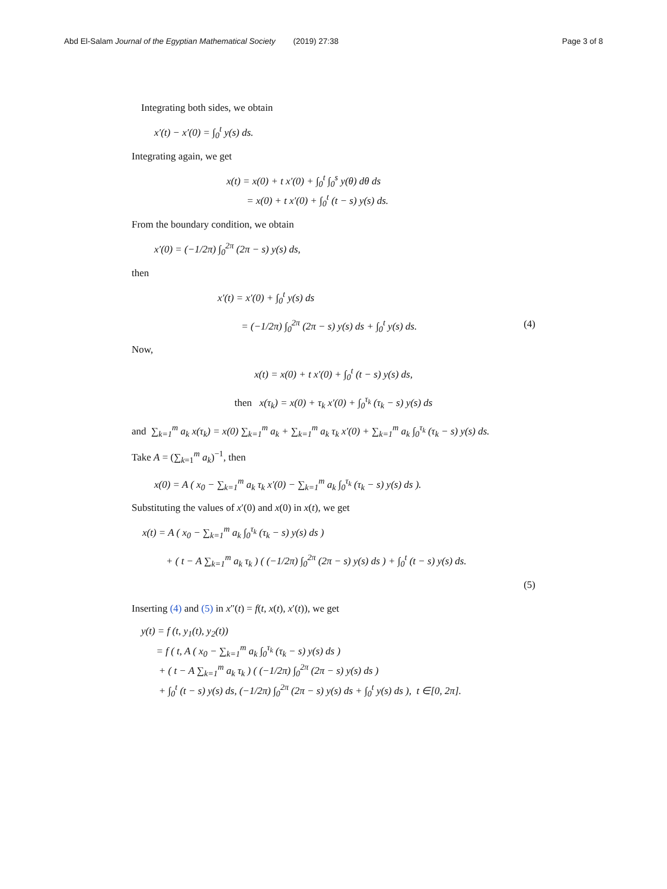Abd El-Salam Journal of the Egyptian Mathematical Society (2019) 27:38
Page 3 of 8
Integrating both sides, we obtain
x′(t) − x′(0) = ∫<sub>0</sub><sup>t</sup> y(s) ds.
Integrating again, we get
x(t) = x(0) + t x′(0) + ∫<sub>0</sub><sup>t</sup> ∫<sub>0</sub><sup>s</sup> y(θ) dθ ds
= x(0) + t x′(0) + ∫<sub>0</sub><sup>t</sup> (t − s) y(s) ds.
From the boundary condition, we obtain
x′(0) = (−1/2π) ∫<sub>0</sub><sup>2π</sup> (2π − s) y(s) ds,
then
x′(t) = x′(0) + ∫<sub>0</sub><sup>t</sup> y(s) ds
= (−1/2π) ∫<sub>0</sub><sup>2π</sup> (2π − s) y(s) ds + ∫<sub>0</sub><sup>t</sup> y(s) ds. (4)
Now,
x(t) = x(0) + t x′(0) + ∫<sub>0</sub><sup>t</sup> (t − s) y(s) ds,
then x(τ<sub>k</sub>) = x(0) + τ<sub>k</sub> x′(0) + ∫<sub>0</sub><sup>τ<sub>k</sub></sup> (τ<sub>k</sub> − s) y(s) ds
and ∑<sub>k=1</sub><sup>m</sup> a<sub>k</sub> x(τ<sub>k</sub>) = x(0) ∑<sub>k=1</sub><sup>m</sup> a<sub>k</sub> + ∑<sub>k=1</sub><sup>m</sup> a<sub>k</sub> τ<sub>k</sub> x′(0) + ∑<sub>k=1</sub><sup>m</sup> a<sub>k</sub> ∫<sub>0</sub><sup>τ<sub>k</sub></sup> (τ<sub>k</sub> − s) y(s) ds.
Take A = (∑<sub>k=1</sub><sup>m</sup> a<sub>k</sub>)<sup>−1</sup>, then
x(0) = A ( x<sub>0</sub> − ∑<sub>k=1</sub><sup>m</sup> a<sub>k</sub> τ<sub>k</sub> x′(0) − ∑<sub>k=1</sub><sup>m</sup> a<sub>k</sub> ∫<sub>0</sub><sup>τ<sub>k</sub></sup> (τ<sub>k</sub> − s) y(s) ds ).
Substituting the values of x′(0) and x(0) in x(t), we get
x(t) = A ( x<sub>0</sub> − ∑<sub>k=1</sub><sup>m</sup> a<sub>k</sub> ∫<sub>0</sub><sup>τ<sub>k</sub></sup> (τ<sub>k</sub> − s) y(s) ds )
+ ( t − A ∑<sub>k=1</sub><sup>m</sup> a<sub>k</sub> τ<sub>k</sub> ) ( (−1/2π) ∫<sub>0</sub><sup>2π</sup> (2π − s) y(s) ds ) + ∫<sub>0</sub><sup>t</sup> (t − s) y(s) ds.
(5)
Inserting (4) and (5) in x″(t) = f(t, x(t), x′(t)), we get
y(t) = f (t, y<sub>1</sub>(t), y<sub>2</sub>(t))
= f ( t, A ( x<sub>0</sub> − ∑<sub>k=1</sub><sup>m</sup> a<sub>k</sub> ∫<sub>0</sub><sup>τ<sub>k</sub></sup> (τ<sub>k</sub> − s) y(s) ds )
+ ( t − A ∑<sub>k=1</sub><sup>m</sup> a<sub>k</sub> τ<sub>k</sub> ) ( (−1/2π) ∫<sub>0</sub><sup>2π</sup> (2π − s) y(s) ds )
+ ∫<sub>0</sub><sup>t</sup> (t − s) y(s) ds, (−1/2π) ∫<sub>0</sub><sup>2π</sup> (2π − s) y(s) ds + ∫<sub>0</sub><sup>t</sup> y(s) ds ), t ∈[0, 2π].